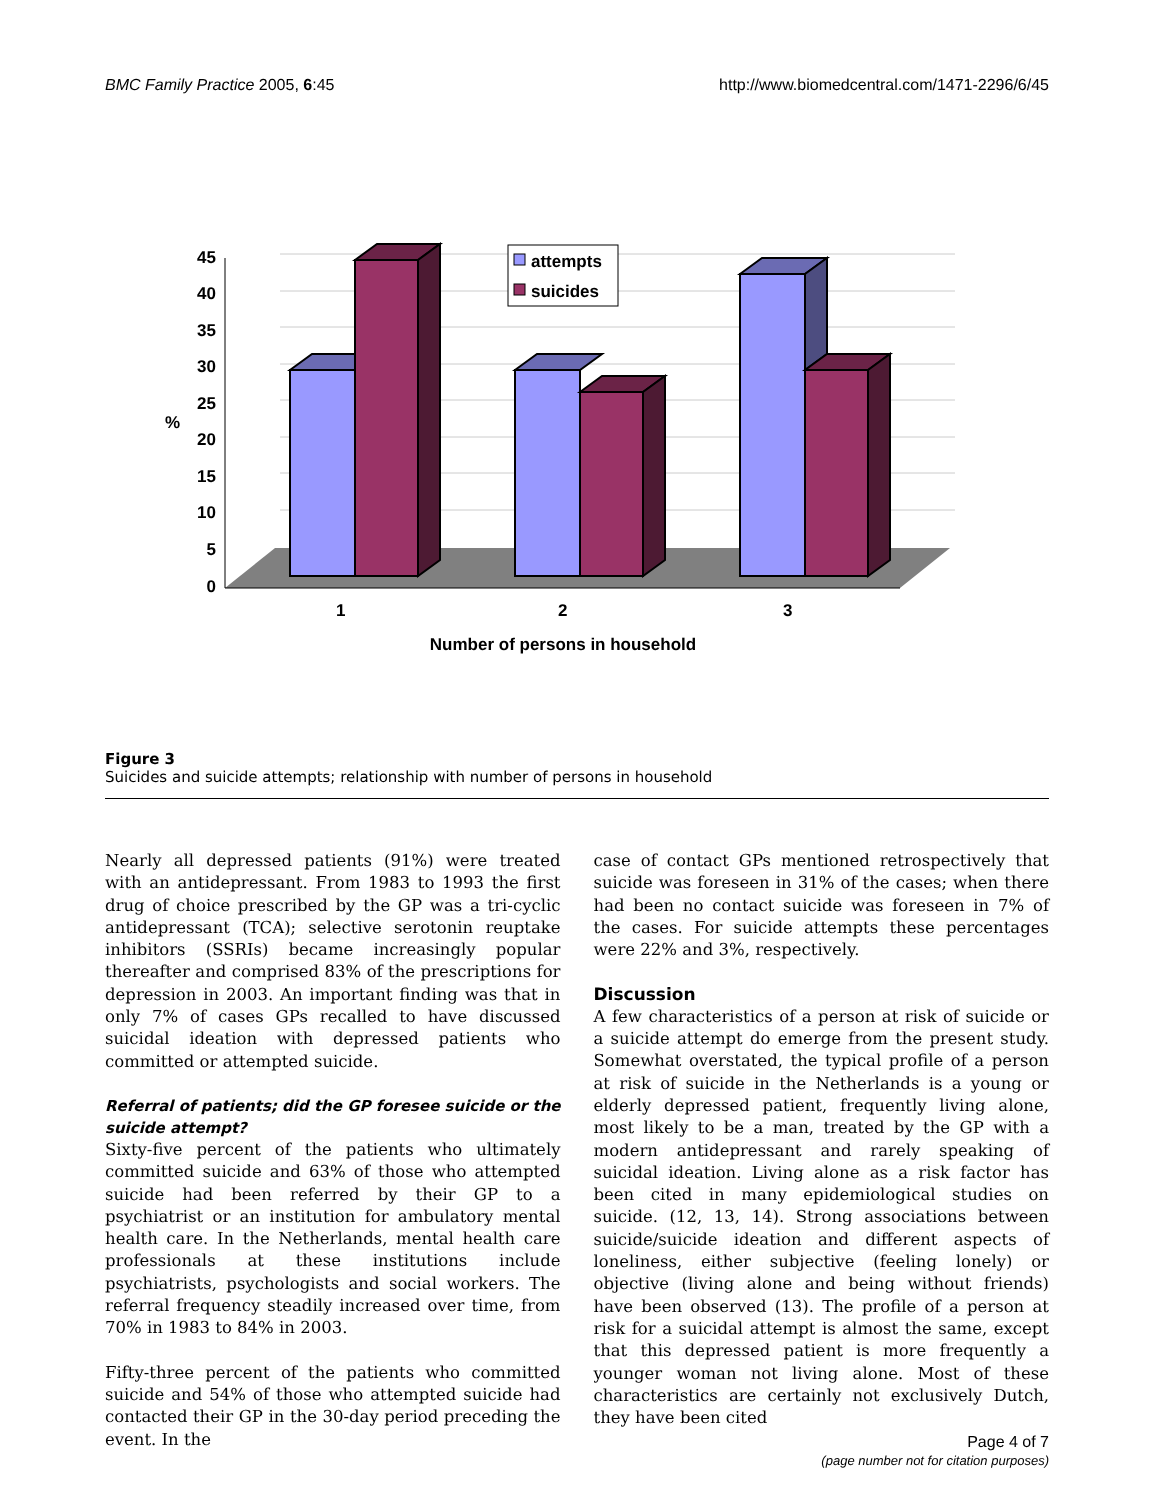BMC Family Practice 2005, 6:45 http://www.biomedcentral.com/1471-2296/6/45
45
40
35
30
25
20
15
10
5
0
%
attempts
suicides
1
2
3
Number of persons in household
Figure 3
Suicides and suicide attempts; relationship with number of persons in household
Nearly all depressed patients (91%) were treated with an antidepressant. From 1983 to 1993 the first drug of choice prescribed by the GP was a tri-cyclic antidepressant (TCA); selective serotonin reuptake inhibitors (SSRIs) became increasingly popular thereafter and comprised 83% of the prescriptions for depression in 2003. An important finding was that in only 7% of cases GPs recalled to have discussed suicidal ideation with depressed patients who committed or attempted suicide.
Referral of patients; did the GP foresee suicide or the suicide attempt?
Sixty-five percent of the patients who ultimately committed suicide and 63% of those who attempted suicide had been referred by their GP to a psychiatrist or an institution for ambulatory mental health care. In the Netherlands, mental health care professionals at these institutions include psychiatrists, psychologists and social workers. The referral frequency steadily increased over time, from 70% in 1983 to 84% in 2003.
Fifty-three percent of the patients who committed suicide and 54% of those who attempted suicide had contacted their GP in the 30-day period preceding the event. In the
case of contact GPs mentioned retrospectively that suicide was foreseen in 31% of the cases; when there had been no contact suicide was foreseen in 7% of the cases. For suicide attempts these percentages were 22% and 3%, respectively.
Discussion
A few characteristics of a person at risk of suicide or a suicide attempt do emerge from the present study. Somewhat overstated, the typical profile of a person at risk of suicide in the Netherlands is a young or elderly depressed patient, frequently living alone, most likely to be a man, treated by the GP with a modern antidepressant and rarely speaking of suicidal ideation. Living alone as a risk factor has been cited in many epidemiological studies on suicide. (12, 13, 14). Strong associations between suicide/suicide ideation and different aspects of loneliness, either subjective (feeling lonely) or objective (living alone and being without friends) have been observed (13). The profile of a person at risk for a suicidal attempt is almost the same, except that this depressed patient is more frequently a younger woman not living alone. Most of these characteristics are certainly not exclusively Dutch, they have been cited
Page 4 of 7
(page number not for citation purposes)